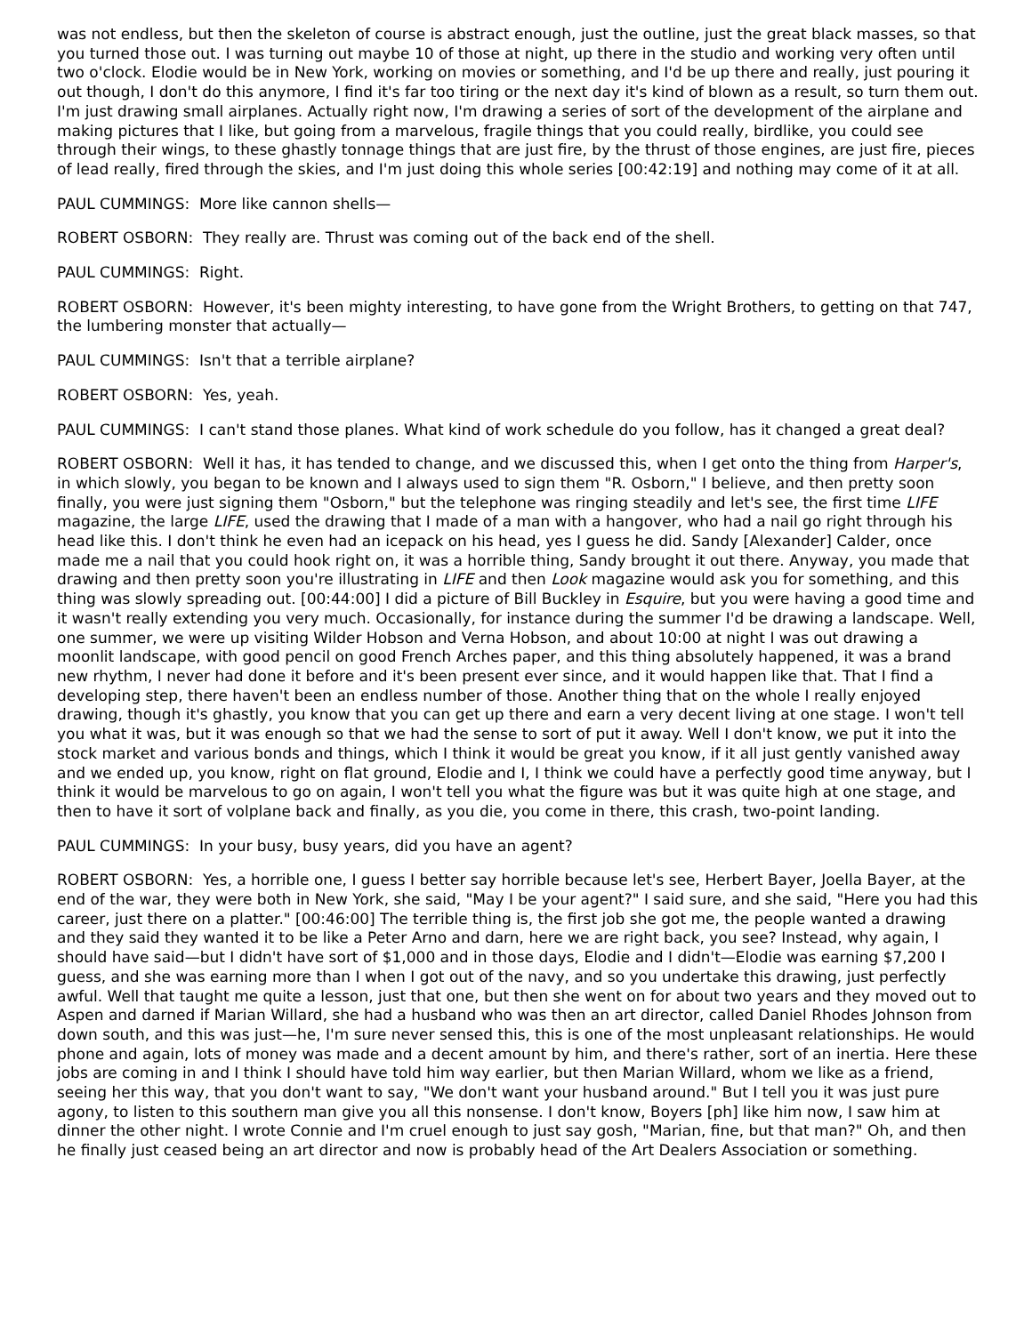was not endless, but then the skeleton of course is abstract enough, just the outline, just the great black masses, so that you turned those out. I was turning out maybe 10 of those at night, up there in the studio and working very often until two o'clock. Elodie would be in New York, working on movies or something, and I'd be up there and really, just pouring it out though, I don't do this anymore, I find it's far too tiring or the next day it's kind of blown as a result, so turn them out. I'm just drawing small airplanes. Actually right now, I'm drawing a series of sort of the development of the airplane and making pictures that I like, but going from a marvelous, fragile things that you could really, birdlike, you could see through their wings, to these ghastly tonnage things that are just fire, by the thrust of those engines, are just fire, pieces of lead really, fired through the skies, and I'm just doing this whole series [00:42:19] and nothing may come of it at all.
PAUL CUMMINGS: More like cannon shells—
ROBERT OSBORN: They really are. Thrust was coming out of the back end of the shell.
PAUL CUMMINGS: Right.
ROBERT OSBORN: However, it's been mighty interesting, to have gone from the Wright Brothers, to getting on that 747, the lumbering monster that actually—
PAUL CUMMINGS: Isn't that a terrible airplane?
ROBERT OSBORN: Yes, yeah.
PAUL CUMMINGS: I can't stand those planes. What kind of work schedule do you follow, has it changed a great deal?
ROBERT OSBORN: Well it has, it has tended to change, and we discussed this, when I get onto the thing from Harper's, in which slowly, you began to be known and I always used to sign them "R. Osborn," I believe, and then pretty soon finally, you were just signing them "Osborn," but the telephone was ringing steadily and let's see, the first time LIFE magazine, the large LIFE, used the drawing that I made of a man with a hangover, who had a nail go right through his head like this. I don't think he even had an icepack on his head, yes I guess he did. Sandy [Alexander] Calder, once made me a nail that you could hook right on, it was a horrible thing, Sandy brought it out there. Anyway, you made that drawing and then pretty soon you're illustrating in LIFE and then Look magazine would ask you for something, and this thing was slowly spreading out. [00:44:00] I did a picture of Bill Buckley in Esquire, but you were having a good time and it wasn't really extending you very much. Occasionally, for instance during the summer I'd be drawing a landscape. Well, one summer, we were up visiting Wilder Hobson and Verna Hobson, and about 10:00 at night I was out drawing a moonlit landscape, with good pencil on good French Arches paper, and this thing absolutely happened, it was a brand new rhythm, I never had done it before and it's been present ever since, and it would happen like that. That I find a developing step, there haven't been an endless number of those. Another thing that on the whole I really enjoyed drawing, though it's ghastly, you know that you can get up there and earn a very decent living at one stage. I won't tell you what it was, but it was enough so that we had the sense to sort of put it away. Well I don't know, we put it into the stock market and various bonds and things, which I think it would be great you know, if it all just gently vanished away and we ended up, you know, right on flat ground, Elodie and I, I think we could have a perfectly good time anyway, but I think it would be marvelous to go on again, I won't tell you what the figure was but it was quite high at one stage, and then to have it sort of volplane back and finally, as you die, you come in there, this crash, two-point landing.
PAUL CUMMINGS: In your busy, busy years, did you have an agent?
ROBERT OSBORN: Yes, a horrible one, I guess I better say horrible because let's see, Herbert Bayer, Joella Bayer, at the end of the war, they were both in New York, she said, "May I be your agent?" I said sure, and she said, "Here you had this career, just there on a platter." [00:46:00] The terrible thing is, the first job she got me, the people wanted a drawing and they said they wanted it to be like a Peter Arno and darn, here we are right back, you see? Instead, why again, I should have said—but I didn't have sort of $1,000 and in those days, Elodie and I didn't—Elodie was earning $7,200 I guess, and she was earning more than I when I got out of the navy, and so you undertake this drawing, just perfectly awful. Well that taught me quite a lesson, just that one, but then she went on for about two years and they moved out to Aspen and darned if Marian Willard, she had a husband who was then an art director, called Daniel Rhodes Johnson from down south, and this was just—he, I'm sure never sensed this, this is one of the most unpleasant relationships. He would phone and again, lots of money was made and a decent amount by him, and there's rather, sort of an inertia. Here these jobs are coming in and I think I should have told him way earlier, but then Marian Willard, whom we like as a friend, seeing her this way, that you don't want to say, "We don't want your husband around." But I tell you it was just pure agony, to listen to this southern man give you all this nonsense. I don't know, Boyers [ph] like him now, I saw him at dinner the other night. I wrote Connie and I'm cruel enough to just say gosh, "Marian, fine, but that man?" Oh, and then he finally just ceased being an art director and now is probably head of the Art Dealers Association or something.